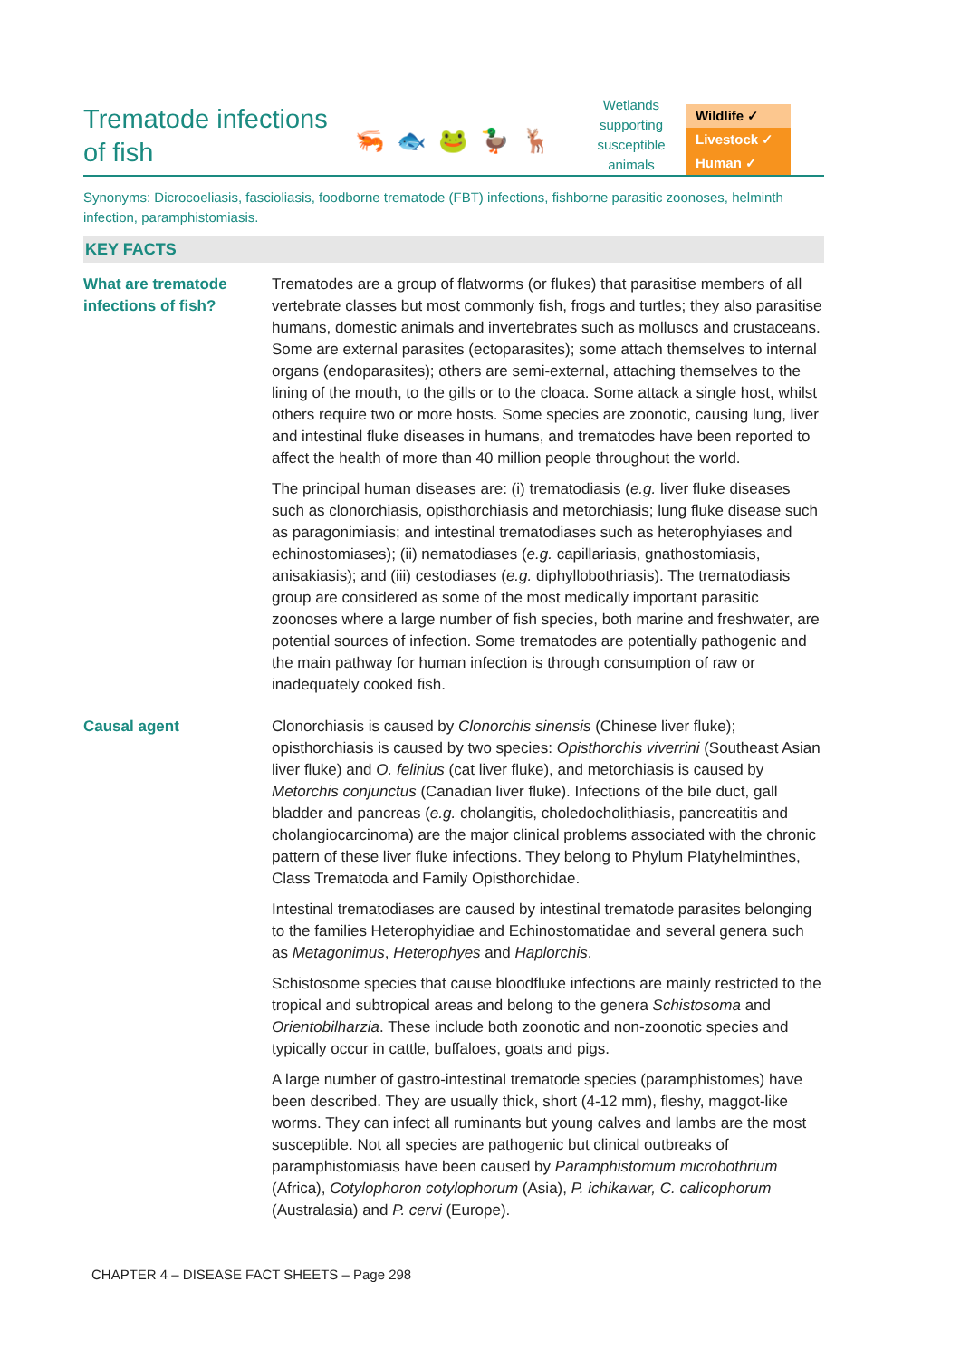Trematode infections of fish
🦐 🐟 🐸 🦆 🦌
Wetlands supporting susceptible animals
Wildlife ✓
Livestock ✓
Human ✓
Synonyms: Dicrocoeliasis, fascioliasis, foodborne trematode (FBT) infections, fishborne parasitic zoonoses, helminth infection, paramphistomiasis.
KEY FACTS
What are trematode infections of fish?
Trematodes are a group of flatworms (or flukes) that parasitise members of all vertebrate classes but most commonly fish, frogs and turtles; they also parasitise humans, domestic animals and invertebrates such as molluscs and crustaceans. Some are external parasites (ectoparasites); some attach themselves to internal organs (endoparasites); others are semi-external, attaching themselves to the lining of the mouth, to the gills or to the cloaca. Some attack a single host, whilst others require two or more hosts. Some species are zoonotic, causing lung, liver and intestinal fluke diseases in humans, and trematodes have been reported to affect the health of more than 40 million people throughout the world.
The principal human diseases are: (i) trematodiasis (e.g. liver fluke diseases such as clonorchiasis, opisthorchiasis and metorchiasis; lung fluke disease such as paragonimiasis; and intestinal trematodiases such as heterophyiases and echinostomiases); (ii) nematodiases (e.g. capillariasis, gnathostomiasis, anisakiasis); and (iii) cestodiases (e.g. diphyllobothriasis). The trematodiasis group are considered as some of the most medically important parasitic zoonoses where a large number of fish species, both marine and freshwater, are potential sources of infection. Some trematodes are potentially pathogenic and the main pathway for human infection is through consumption of raw or inadequately cooked fish.
Causal agent Clonorchiasis is caused by Clonorchis sinensis (Chinese liver fluke); opisthorchiasis is caused by two species: Opisthorchis viverrini (Southeast Asian liver fluke) and O. felinius (cat liver fluke), and metorchiasis is caused by Metorchis conjunctus (Canadian liver fluke). Infections of the bile duct, gall bladder and pancreas (e.g. cholangitis, choledocholithiasis, pancreatitis and cholangiocarcinoma) are the major clinical problems associated with the chronic pattern of these liver fluke infections. They belong to Phylum Platyhelminthes, Class Trematoda and Family Opisthorchidae.
Intestinal trematodiases are caused by intestinal trematode parasites belonging to the families Heterophyidiae and Echinostomatidae and several genera such as Metagonimus, Heterophyes and Haplorchis.
Schistosome species that cause bloodfluke infections are mainly restricted to the tropical and subtropical areas and belong to the genera Schistosoma and Orientobilharzia. These include both zoonotic and non-zoonotic species and typically occur in cattle, buffaloes, goats and pigs.
A large number of gastro-intestinal trematode species (paramphistomes) have been described. They are usually thick, short (4-12 mm), fleshy, maggot-like worms. They can infect all ruminants but young calves and lambs are the most susceptible. Not all species are pathogenic but clinical outbreaks of paramphistomiasis have been caused by Paramphistomum microbothrium (Africa), Cotylophoron cotylophorum (Asia), P. ichikawar, C. calicophorum (Australasia) and P. cervi (Europe).
CHAPTER 4 – DISEASE FACT SHEETS – Page 298